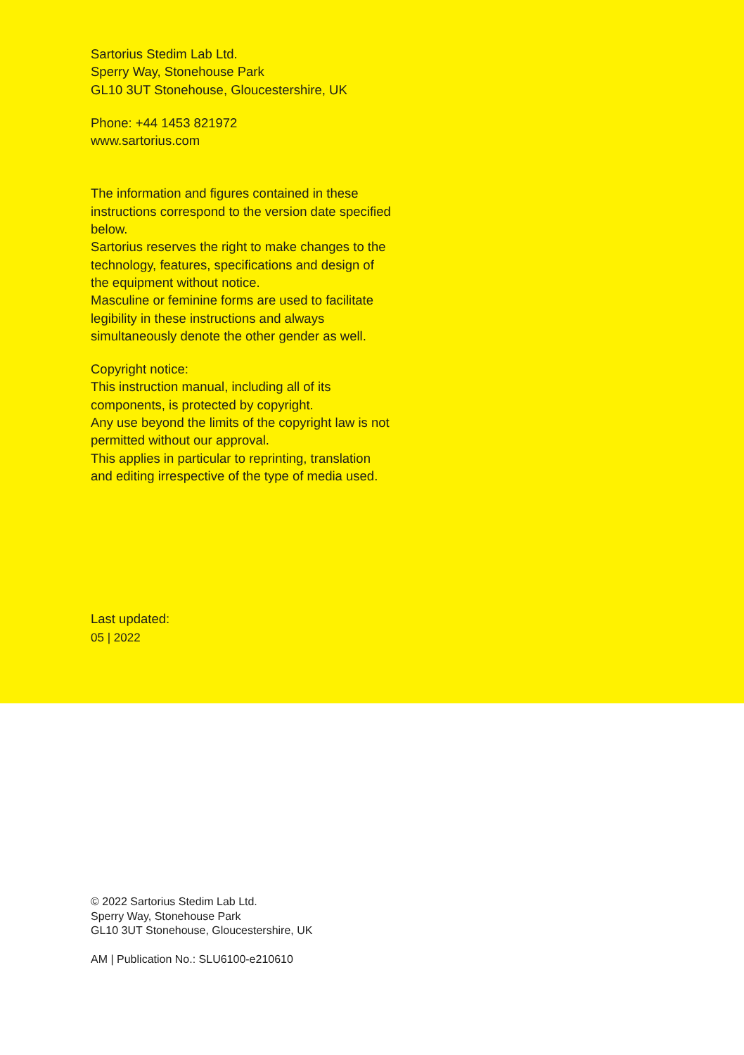Sartorius Stedim Lab Ltd.
Sperry Way, Stonehouse Park
GL10 3UT Stonehouse, Gloucestershire, UK
Phone: +44 1453 821972
www.sartorius.com
The information and figures contained in these instructions correspond to the version date specified below.
Sartorius reserves the right to make changes to the technology, features, specifications and design of the equipment without notice.
Masculine or feminine forms are used to facilitate legibility in these instructions and always simultaneously denote the other gender as well.
Copyright notice:
This instruction manual, including all of its components, is protected by copyright.
Any use beyond the limits of the copyright law is not permitted without our approval.
This applies in particular to reprinting, translation and editing irrespective of the type of media used.
Last updated:
05 | 2022
© 2022 Sartorius Stedim Lab Ltd.
Sperry Way, Stonehouse Park
GL10 3UT Stonehouse, Gloucestershire, UK
AM | Publication No.: SLU6100-e210610